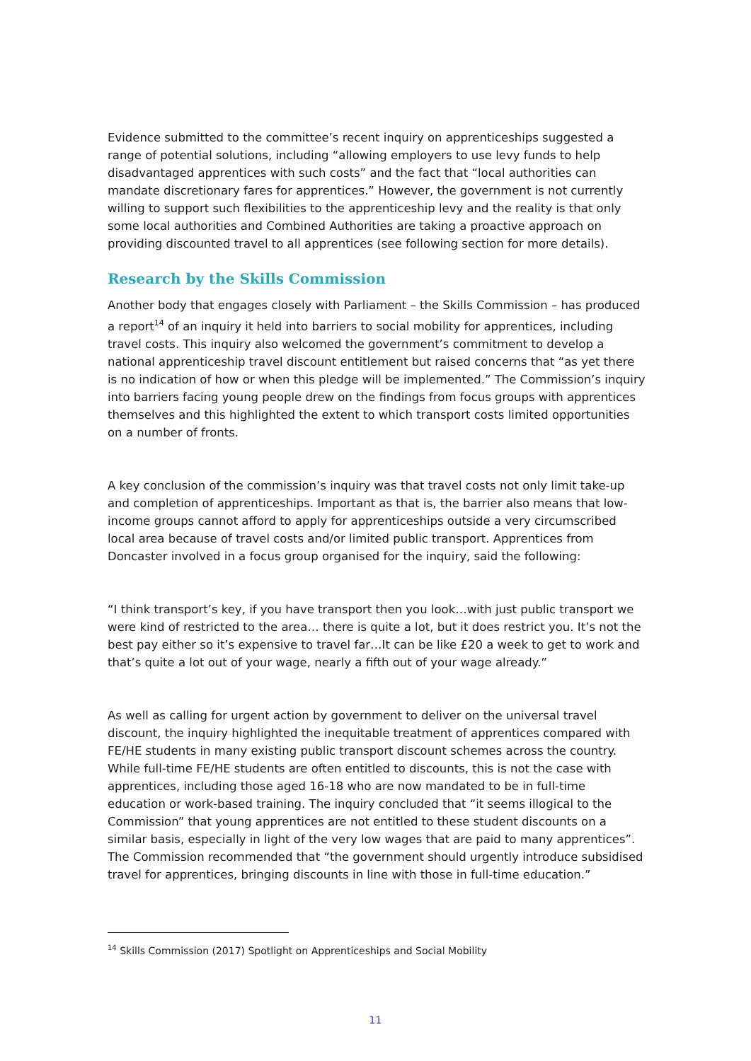Evidence submitted to the committee’s recent inquiry on apprenticeships suggested a range of potential solutions, including “allowing employers to use levy funds to help disadvantaged apprentices with such costs” and the fact that “local authorities can mandate discretionary fares for apprentices.” However, the government is not currently willing to support such flexibilities to the apprenticeship levy and the reality is that only some local authorities and Combined Authorities are taking a proactive approach on providing discounted travel to all apprentices (see following section for more details).
Research by the Skills Commission
Another body that engages closely with Parliament – the Skills Commission – has produced a report<sup>14</sup> of an inquiry it held into barriers to social mobility for apprentices, including travel costs. This inquiry also welcomed the government’s commitment to develop a national apprenticeship travel discount entitlement but raised concerns that “as yet there is no indication of how or when this pledge will be implemented.” The Commission’s inquiry into barriers facing young people drew on the findings from focus groups with apprentices themselves and this highlighted the extent to which transport costs limited opportunities on a number of fronts.
A key conclusion of the commission’s inquiry was that travel costs not only limit take-up and completion of apprenticeships. Important as that is, the barrier also means that low-income groups cannot afford to apply for apprenticeships outside a very circumscribed local area because of travel costs and/or limited public transport. Apprentices from Doncaster involved in a focus group organised for the inquiry, said the following:
“I think transport’s key, if you have transport then you look…with just public transport we were kind of restricted to the area… there is quite a lot, but it does restrict you. It’s not the best pay either so it’s expensive to travel far…It can be like £20 a week to get to work and that’s quite a lot out of your wage, nearly a fifth out of your wage already.”
As well as calling for urgent action by government to deliver on the universal travel discount, the inquiry highlighted the inequitable treatment of apprentices compared with FE/HE students in many existing public transport discount schemes across the country. While full-time FE/HE students are often entitled to discounts, this is not the case with apprentices, including those aged 16-18 who are now mandated to be in full-time education or work-based training. The inquiry concluded that “it seems illogical to the Commission” that young apprentices are not entitled to these student discounts on a similar basis, especially in light of the very low wages that are paid to many apprentices”. The Commission recommended that “the government should urgently introduce subsidised travel for apprentices, bringing discounts in line with those in full-time education.”
<sup>14</sup> Skills Commission (2017) Spotlight on Apprenticeships and Social Mobility
11